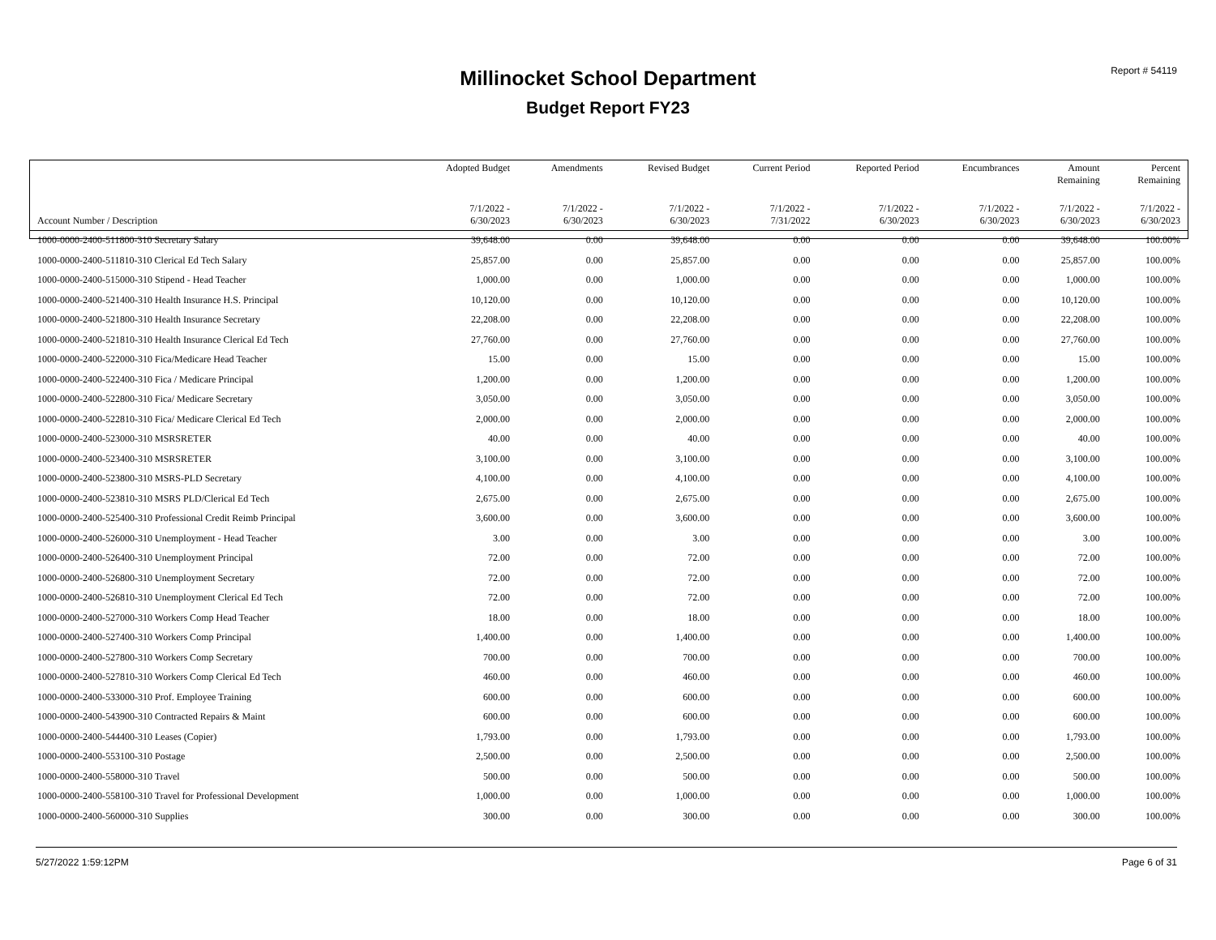Report # 54119
Millinocket School Department
Budget Report FY23
| | Adopted Budget | Amendments | Revised Budget | Current Period | Reported Period | Encumbrances | Amount Remaining | Percent Remaining |
| --- | --- | --- | --- | --- | --- | --- | --- | --- |
| Account Number / Description | 7/1/2022 - 6/30/2023 | 7/1/2022 - 6/30/2023 | 7/1/2022 - 6/30/2023 | 7/1/2022 - 7/31/2022 | 7/1/2022 - 6/30/2023 | 7/1/2022 - 6/30/2023 | 7/1/2022 - 6/30/2023 | 7/1/2022 - 6/30/2023 |
| 1000-0000-2400-511800-310 Secretary Salary | 39,648.00 | 0.00 | 39,648.00 | 0.00 | 0.00 | 0.00 | 39,648.00 | 100.00% |
| 1000-0000-2400-511810-310 Clerical Ed Tech Salary | 25,857.00 | 0.00 | 25,857.00 | 0.00 | 0.00 | 0.00 | 25,857.00 | 100.00% |
| 1000-0000-2400-515000-310 Stipend - Head Teacher | 1,000.00 | 0.00 | 1,000.00 | 0.00 | 0.00 | 0.00 | 1,000.00 | 100.00% |
| 1000-0000-2400-521400-310 Health Insurance H.S. Principal | 10,120.00 | 0.00 | 10,120.00 | 0.00 | 0.00 | 0.00 | 10,120.00 | 100.00% |
| 1000-0000-2400-521800-310 Health Insurance Secretary | 22,208.00 | 0.00 | 22,208.00 | 0.00 | 0.00 | 0.00 | 22,208.00 | 100.00% |
| 1000-0000-2400-521810-310 Health Insurance Clerical Ed Tech | 27,760.00 | 0.00 | 27,760.00 | 0.00 | 0.00 | 0.00 | 27,760.00 | 100.00% |
| 1000-0000-2400-522000-310 Fica/Medicare Head Teacher | 15.00 | 0.00 | 15.00 | 0.00 | 0.00 | 0.00 | 15.00 | 100.00% |
| 1000-0000-2400-522400-310 Fica / Medicare Principal | 1,200.00 | 0.00 | 1,200.00 | 0.00 | 0.00 | 0.00 | 1,200.00 | 100.00% |
| 1000-0000-2400-522800-310 Fica/ Medicare Secretary | 3,050.00 | 0.00 | 3,050.00 | 0.00 | 0.00 | 0.00 | 3,050.00 | 100.00% |
| 1000-0000-2400-522810-310 Fica/ Medicare Clerical Ed Tech | 2,000.00 | 0.00 | 2,000.00 | 0.00 | 0.00 | 0.00 | 2,000.00 | 100.00% |
| 1000-0000-2400-523000-310 MSRSRETER | 40.00 | 0.00 | 40.00 | 0.00 | 0.00 | 0.00 | 40.00 | 100.00% |
| 1000-0000-2400-523400-310 MSRSRETER | 3,100.00 | 0.00 | 3,100.00 | 0.00 | 0.00 | 0.00 | 3,100.00 | 100.00% |
| 1000-0000-2400-523800-310 MSRS-PLD Secretary | 4,100.00 | 0.00 | 4,100.00 | 0.00 | 0.00 | 0.00 | 4,100.00 | 100.00% |
| 1000-0000-2400-523810-310 MSRS PLD/Clerical Ed Tech | 2,675.00 | 0.00 | 2,675.00 | 0.00 | 0.00 | 0.00 | 2,675.00 | 100.00% |
| 1000-0000-2400-525400-310 Professional Credit Reimb Principal | 3,600.00 | 0.00 | 3,600.00 | 0.00 | 0.00 | 0.00 | 3,600.00 | 100.00% |
| 1000-0000-2400-526000-310 Unemployment - Head Teacher | 3.00 | 0.00 | 3.00 | 0.00 | 0.00 | 0.00 | 3.00 | 100.00% |
| 1000-0000-2400-526400-310 Unemployment Principal | 72.00 | 0.00 | 72.00 | 0.00 | 0.00 | 0.00 | 72.00 | 100.00% |
| 1000-0000-2400-526800-310 Unemployment Secretary | 72.00 | 0.00 | 72.00 | 0.00 | 0.00 | 0.00 | 72.00 | 100.00% |
| 1000-0000-2400-526810-310 Unemployment Clerical Ed Tech | 72.00 | 0.00 | 72.00 | 0.00 | 0.00 | 0.00 | 72.00 | 100.00% |
| 1000-0000-2400-527000-310 Workers Comp Head Teacher | 18.00 | 0.00 | 18.00 | 0.00 | 0.00 | 0.00 | 18.00 | 100.00% |
| 1000-0000-2400-527400-310 Workers Comp Principal | 1,400.00 | 0.00 | 1,400.00 | 0.00 | 0.00 | 0.00 | 1,400.00 | 100.00% |
| 1000-0000-2400-527800-310 Workers Comp Secretary | 700.00 | 0.00 | 700.00 | 0.00 | 0.00 | 0.00 | 700.00 | 100.00% |
| 1000-0000-2400-527810-310 Workers Comp Clerical Ed Tech | 460.00 | 0.00 | 460.00 | 0.00 | 0.00 | 0.00 | 460.00 | 100.00% |
| 1000-0000-2400-533000-310 Prof. Employee Training | 600.00 | 0.00 | 600.00 | 0.00 | 0.00 | 0.00 | 600.00 | 100.00% |
| 1000-0000-2400-543900-310 Contracted Repairs & Maint | 600.00 | 0.00 | 600.00 | 0.00 | 0.00 | 0.00 | 600.00 | 100.00% |
| 1000-0000-2400-544400-310 Leases (Copier) | 1,793.00 | 0.00 | 1,793.00 | 0.00 | 0.00 | 0.00 | 1,793.00 | 100.00% |
| 1000-0000-2400-553100-310 Postage | 2,500.00 | 0.00 | 2,500.00 | 0.00 | 0.00 | 0.00 | 2,500.00 | 100.00% |
| 1000-0000-2400-558000-310 Travel | 500.00 | 0.00 | 500.00 | 0.00 | 0.00 | 0.00 | 500.00 | 100.00% |
| 1000-0000-2400-558100-310 Travel for Professional Development | 1,000.00 | 0.00 | 1,000.00 | 0.00 | 0.00 | 0.00 | 1,000.00 | 100.00% |
| 1000-0000-2400-560000-310 Supplies | 300.00 | 0.00 | 300.00 | 0.00 | 0.00 | 0.00 | 300.00 | 100.00% |
5/27/2022 1:59:12PM Page 6 of 31